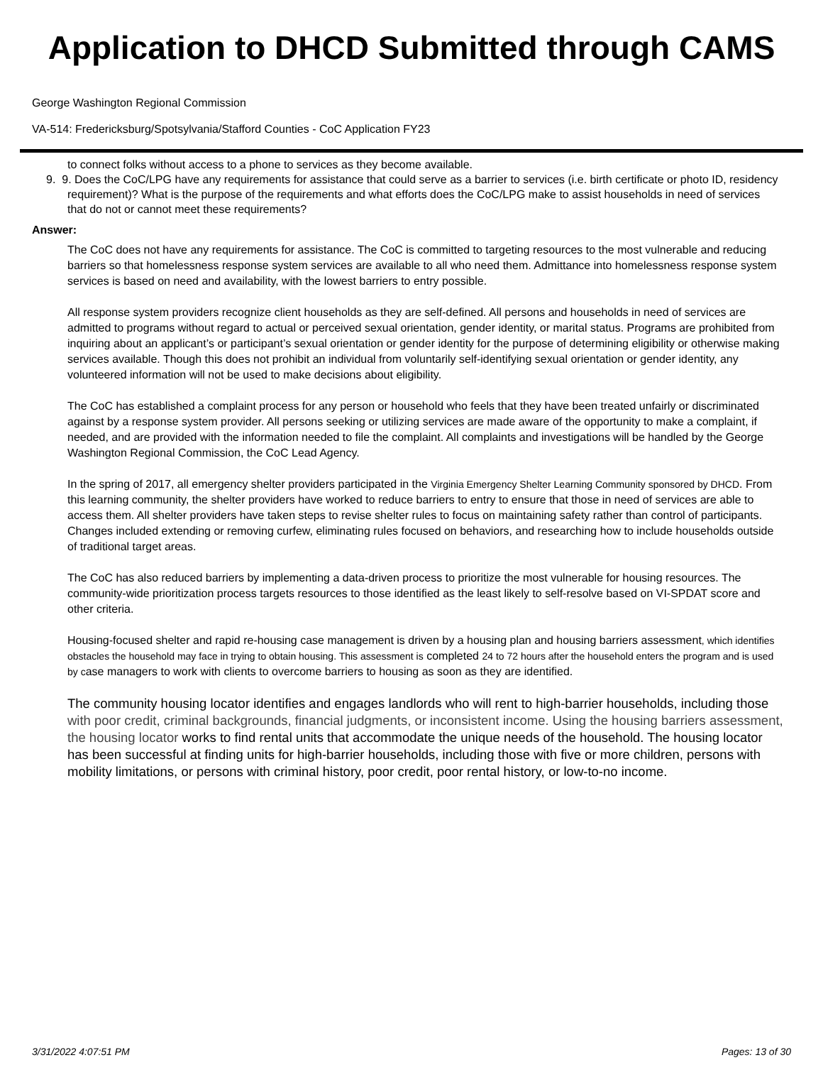Application to DHCD Submitted through CAMS
George Washington Regional Commission
VA-514: Fredericksburg/Spotsylvania/Stafford Counties - CoC Application FY23
to connect folks without access to a phone to services as they become available.
9. 9. Does the CoC/LPG have any requirements for assistance that could serve as a barrier to services (i.e. birth certificate or photo ID, residency requirement)? What is the purpose of the requirements and what efforts does the CoC/LPG make to assist households in need of services that do not or cannot meet these requirements?
Answer:
The CoC does not have any requirements for assistance. The CoC is committed to targeting resources to the most vulnerable and reducing barriers so that homelessness response system services are available to all who need them. Admittance into homelessness response system services is based on need and availability, with the lowest barriers to entry possible.
All response system providers recognize client households as they are self-defined. All persons and households in need of services are admitted to programs without regard to actual or perceived sexual orientation, gender identity, or marital status. Programs are prohibited from inquiring about an applicant’s or participant’s sexual orientation or gender identity for the purpose of determining eligibility or otherwise making services available. Though this does not prohibit an individual from voluntarily self-identifying sexual orientation or gender identity, any volunteered information will not be used to make decisions about eligibility.
The CoC has established a complaint process for any person or household who feels that they have been treated unfairly or discriminated against by a response system provider. All persons seeking or utilizing services are made aware of the opportunity to make a complaint, if needed, and are provided with the information needed to file the complaint. All complaints and investigations will be handled by the George Washington Regional Commission, the CoC Lead Agency.
In the spring of 2017, all emergency shelter providers participated in the Virginia Emergency Shelter Learning Community sponsored by DHCD. From this learning community, the shelter providers have worked to reduce barriers to entry to ensure that those in need of services are able to access them. All shelter providers have taken steps to revise shelter rules to focus on maintaining safety rather than control of participants. Changes included extending or removing curfew, eliminating rules focused on behaviors, and researching how to include households outside of traditional target areas.
The CoC has also reduced barriers by implementing a data-driven process to prioritize the most vulnerable for housing resources. The community-wide prioritization process targets resources to those identified as the least likely to self-resolve based on VI-SPDAT score and other criteria.
Housing-focused shelter and rapid re-housing case management is driven by a housing plan and housing barriers assessment, which identifies obstacles the household may face in trying to obtain housing. This assessment is completed 24 to 72 hours after the household enters the program and is used by case managers to work with clients to overcome barriers to housing as soon as they are identified.
The community housing locator identifies and engages landlords who will rent to high-barrier households, including those with poor credit, criminal backgrounds, financial judgments, or inconsistent income. Using the housing barriers assessment, the housing locator works to find rental units that accommodate the unique needs of the household. The housing locator has been successful at finding units for high-barrier households, including those with five or more children, persons with mobility limitations, or persons with criminal history, poor credit, poor rental history, or low-to-no income.
3/31/2022 4:07:51 PM Pages: 13 of 30